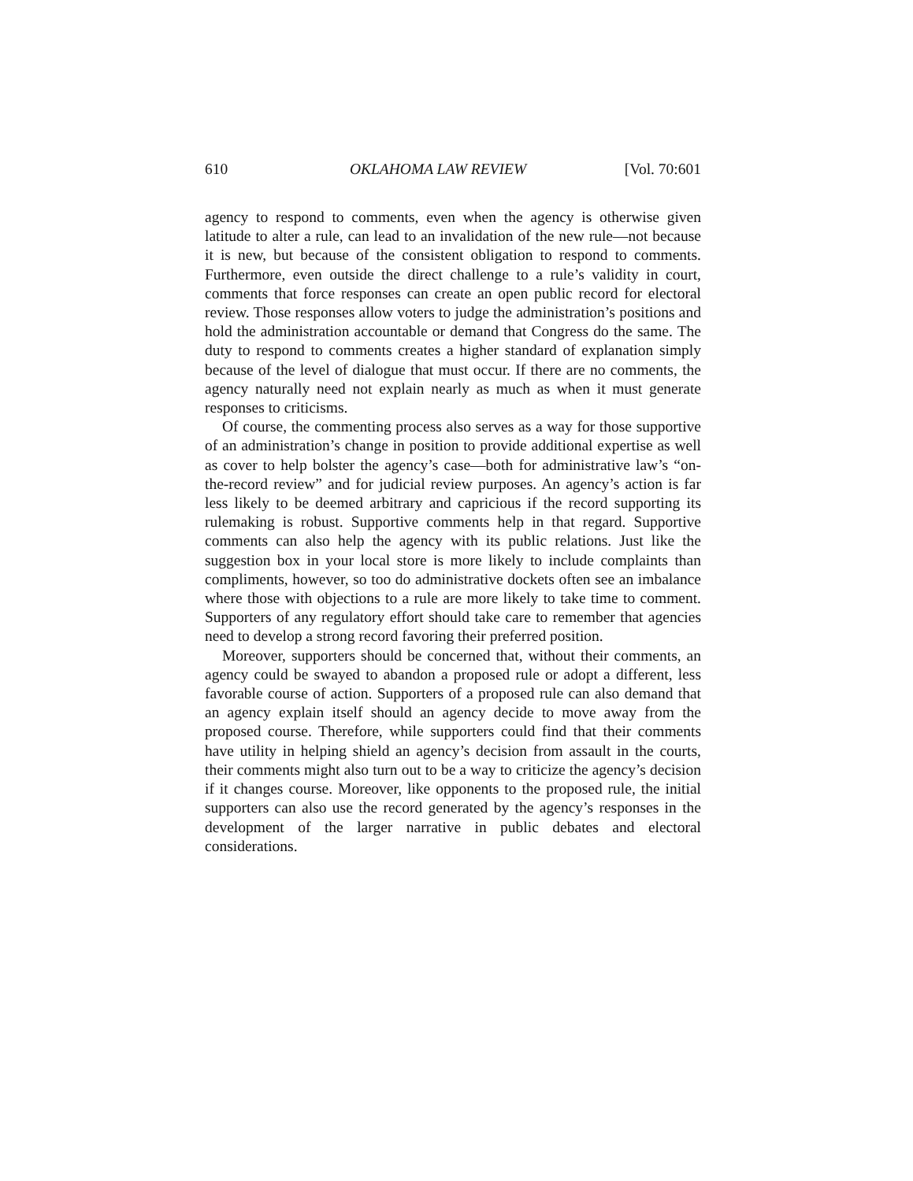610 OKLAHOMA LAW REVIEW [Vol. 70:601
agency to respond to comments, even when the agency is otherwise given latitude to alter a rule, can lead to an invalidation of the new rule—not because it is new, but because of the consistent obligation to respond to comments. Furthermore, even outside the direct challenge to a rule’s validity in court, comments that force responses can create an open public record for electoral review. Those responses allow voters to judge the administration’s positions and hold the administration accountable or demand that Congress do the same. The duty to respond to comments creates a higher standard of explanation simply because of the level of dialogue that must occur. If there are no comments, the agency naturally need not explain nearly as much as when it must generate responses to criticisms.
Of course, the commenting process also serves as a way for those supportive of an administration’s change in position to provide additional expertise as well as cover to help bolster the agency’s case—both for administrative law’s “on-the-record review” and for judicial review purposes. An agency’s action is far less likely to be deemed arbitrary and capricious if the record supporting its rulemaking is robust. Supportive comments help in that regard. Supportive comments can also help the agency with its public relations. Just like the suggestion box in your local store is more likely to include complaints than compliments, however, so too do administrative dockets often see an imbalance where those with objections to a rule are more likely to take time to comment. Supporters of any regulatory effort should take care to remember that agencies need to develop a strong record favoring their preferred position.
Moreover, supporters should be concerned that, without their comments, an agency could be swayed to abandon a proposed rule or adopt a different, less favorable course of action. Supporters of a proposed rule can also demand that an agency explain itself should an agency decide to move away from the proposed course. Therefore, while supporters could find that their comments have utility in helping shield an agency’s decision from assault in the courts, their comments might also turn out to be a way to criticize the agency’s decision if it changes course. Moreover, like opponents to the proposed rule, the initial supporters can also use the record generated by the agency’s responses in the development of the larger narrative in public debates and electoral considerations.